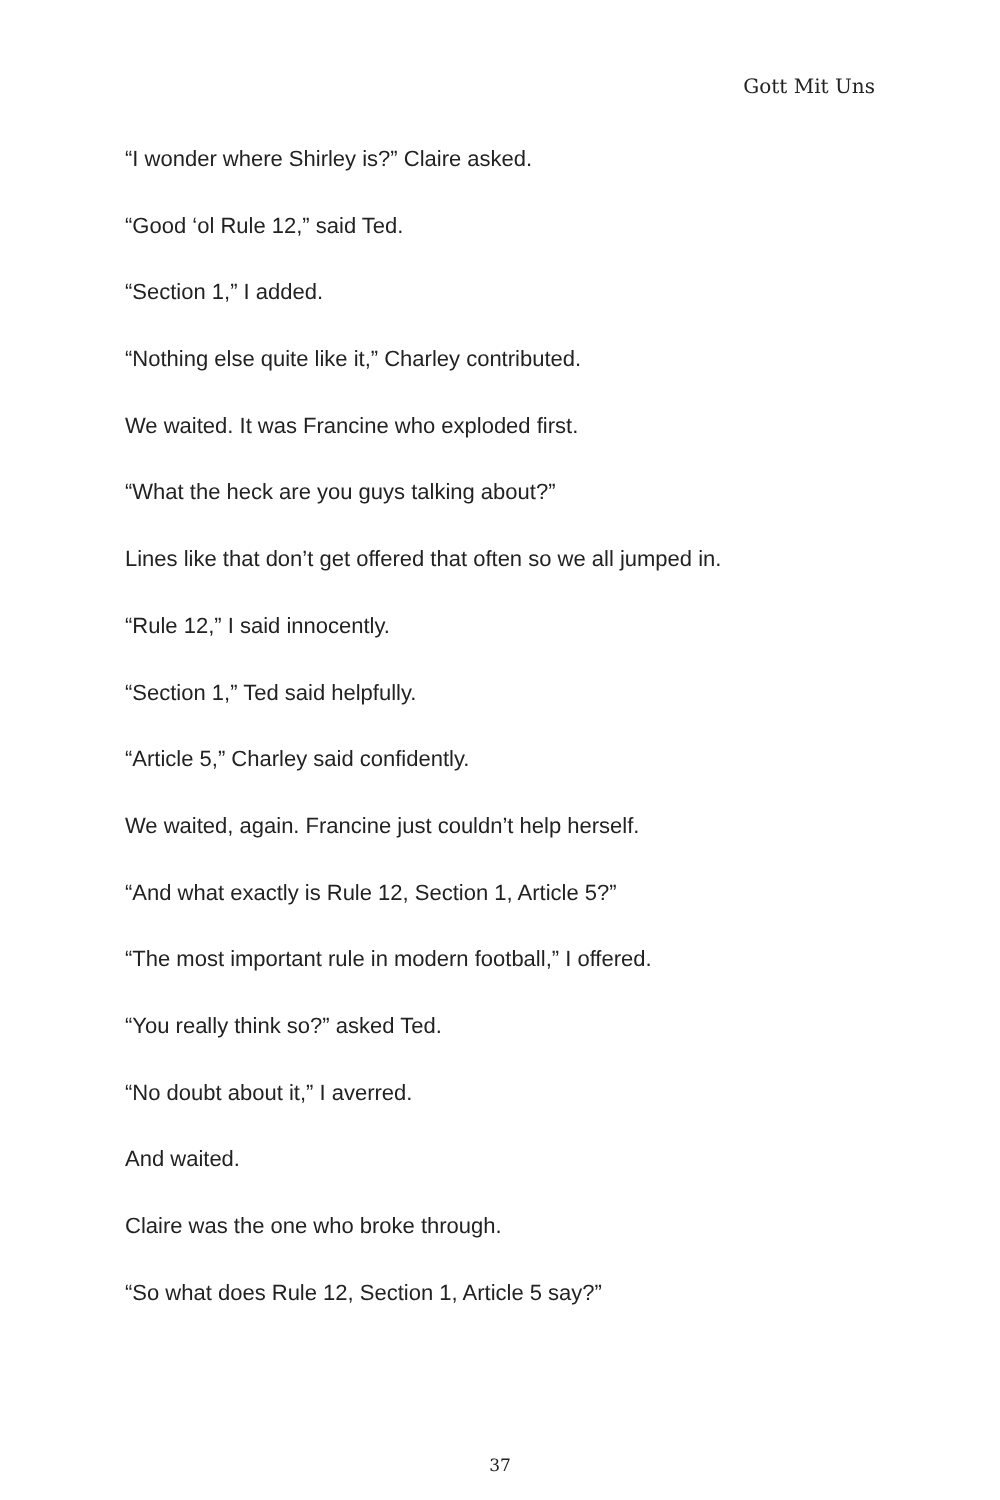Gott Mit Uns
“I wonder where Shirley is?” Claire asked.
“Good ‘ol Rule 12,” said Ted.
“Section 1,” I added.
“Nothing else quite like it,” Charley contributed.
We waited. It was Francine who exploded first.
“What the heck are you guys talking about?”
Lines like that don’t get offered that often so we all jumped in.
“Rule 12,” I said innocently.
“Section 1,” Ted said helpfully.
“Article 5,” Charley said confidently.
We waited, again. Francine just couldn’t help herself.
“And what exactly is Rule 12, Section 1, Article 5?”
“The most important rule in modern football,” I offered.
“You really think so?” asked Ted.
“No doubt about it,” I averred.
And waited.
Claire was the one who broke through.
“So what does Rule 12, Section 1, Article 5 say?”
37